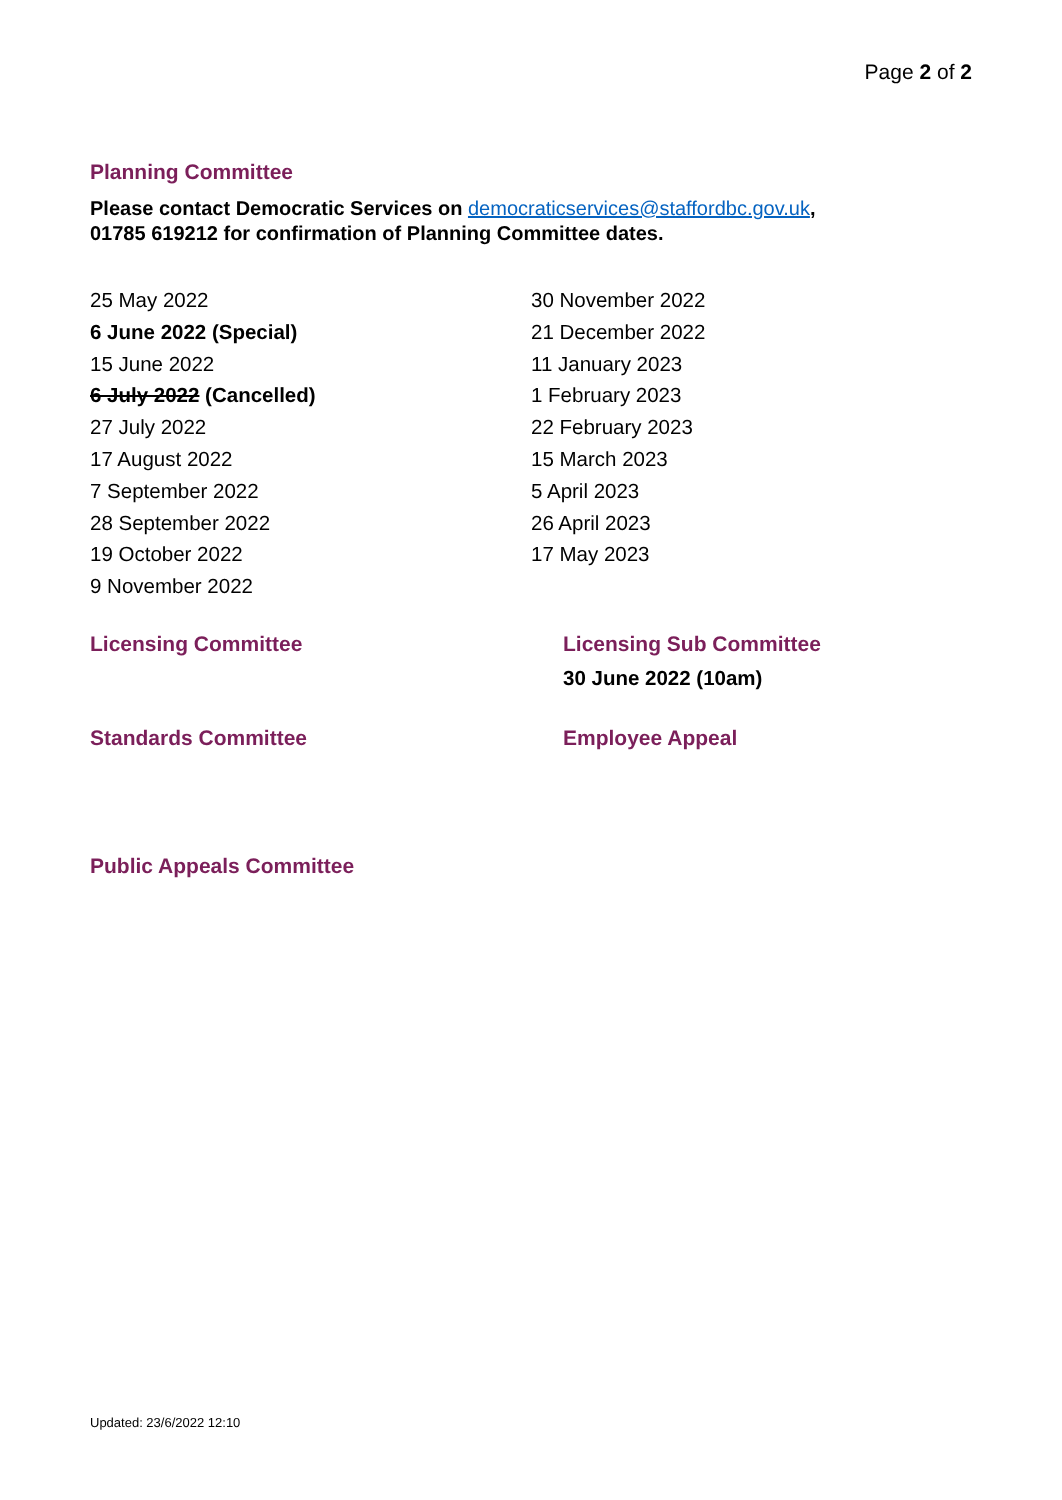Page 2 of 2
Planning Committee
Please contact Democratic Services on democraticservices@staffordbc.gov.uk,
01785 619212 for confirmation of Planning Committee dates.
25 May 2022
6 June 2022 (Special)
15 June 2022
6 July 2022 (Cancelled)
27 July 2022
17 August 2022
7 September 2022
28 September 2022
19 October 2022
9 November 2022
30 November 2022
21 December 2022
11 January 2023
1 February 2023
22 February 2023
15 March 2023
5 April 2023
26 April 2023
17 May 2023
Licensing Committee Licensing Sub Committee
30 June 2022 (10am)
Standards Committee Employee Appeal
Public Appeals Committee
Updated: 23/6/2022 12:10